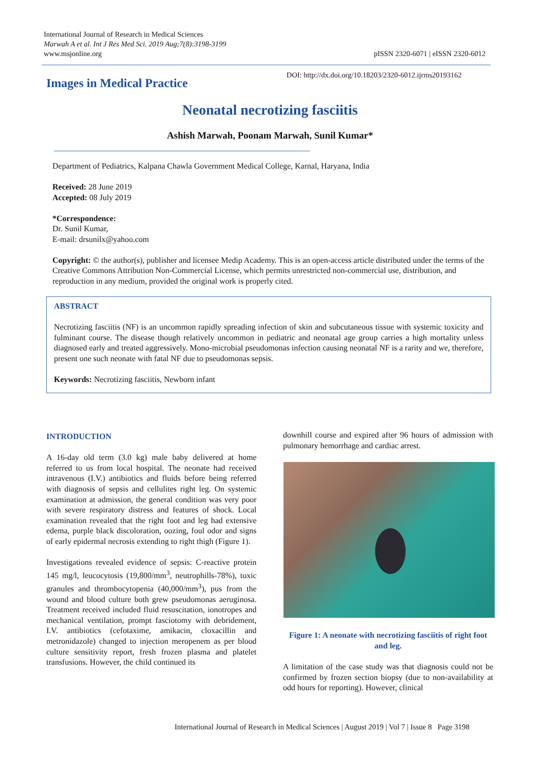International Journal of Research in Medical Sciences
Marwah A et al. Int J Res Med Sci. 2019 Aug;7(8):3198-3199
www.msjonline.org
pISSN 2320-6071 | eISSN 2320-6012
Images in Medical Practice
DOI: http://dx.doi.org/10.18203/2320-6012.ijrms20193162
Neonatal necrotizing fasciitis
Ashish Marwah, Poonam Marwah, Sunil Kumar*
Department of Pediatrics, Kalpana Chawla Government Medical College, Karnal, Haryana, India
Received: 28 June 2019
Accepted: 08 July 2019
*Correspondence:
Dr. Sunil Kumar,
E-mail: drsunilx@yahoo.com
Copyright: © the author(s), publisher and licensee Medip Academy. This is an open-access article distributed under the terms of the Creative Commons Attribution Non-Commercial License, which permits unrestricted non-commercial use, distribution, and reproduction in any medium, provided the original work is properly cited.
ABSTRACT
Necrotizing fasciitis (NF) is an uncommon rapidly spreading infection of skin and subcutaneous tissue with systemic toxicity and fulminant course. The disease though relatively uncommon in pediatric and neonatal age group carries a high mortality unless diagnosed early and treated aggressively. Mono-microbial pseudomonas infection causing neonatal NF is a rarity and we, therefore, present one such neonate with fatal NF due to pseudomonas sepsis.
Keywords: Necrotizing fasciitis, Newborn infant
INTRODUCTION
A 16-day old term (3.0 kg) male baby delivered at home referred to us from local hospital. The neonate had received intravenous (I.V.) antibiotics and fluids before being referred with diagnosis of sepsis and cellulites right leg. On systemic examination at admission, the general condition was very poor with severe respiratory distress and features of shock. Local examination revealed that the right foot and leg had extensive edema, purple black discoloration, oozing, foul odor and signs of early epidermal necrosis extending to right thigh (Figure 1).
Investigations revealed evidence of sepsis: C-reactive protein 145 mg/l, leucocytosis (19,800/mm<sup>3</sup>, neutrophills-78%), toxic granules and thrombocytopenia (40,000/mm<sup>3</sup>), pus from the wound and blood culture both grew pseudomonas aeruginosa. Treatment received included fluid resuscitation, ionotropes and mechanical ventilation, prompt fasciotomy with debridement, I.V. antibiotics (cefotaxime, amikacin, cloxacillin and metronidazole) changed to injection meropenem as per blood culture sensitivity report, fresh frozen plasma and platelet transfusions. However, the child continued its
downhill course and expired after 96 hours of admission with pulmonary hemorrhage and cardiac arrest.
Figure 1: A neonate with necrotizing fasciitis of right foot and leg.
A limitation of the case study was that diagnosis could not be confirmed by frozen section biopsy (due to non-availability at odd hours for reporting). However, clinical
International Journal of Research in Medical Sciences | August 2019 | Vol 7 | Issue 8 Page 3198